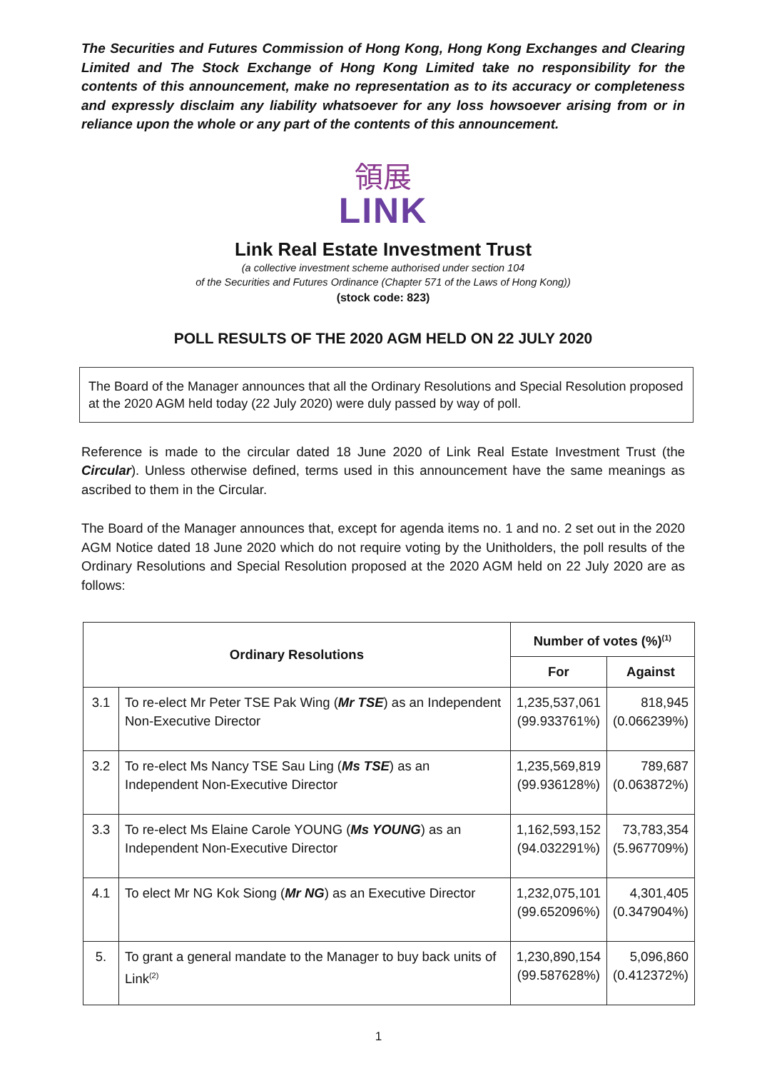The Securities and Futures Commission of Hong Kong, Hong Kong Exchanges and Clearing Limited and The Stock Exchange of Hong Kong Limited take no responsibility for the contents of this announcement, make no representation as to its accuracy or completeness and expressly disclaim any liability whatsoever for any loss howsoever arising from or in reliance upon the whole or any part of the contents of this announcement.
領展
LINK
Link Real Estate Investment Trust
(a collective investment scheme authorised under section 104
of the Securities and Futures Ordinance (Chapter 571 of the Laws of Hong Kong))
(stock code: 823)
POLL RESULTS OF THE 2020 AGM HELD ON 22 JULY 2020
The Board of the Manager announces that all the Ordinary Resolutions and Special Resolution proposed at the 2020 AGM held today (22 July 2020) were duly passed by way of poll.
Reference is made to the circular dated 18 June 2020 of Link Real Estate Investment Trust (the Circular). Unless otherwise defined, terms used in this announcement have the same meanings as ascribed to them in the Circular.
The Board of the Manager announces that, except for agenda items no. 1 and no. 2 set out in the 2020 AGM Notice dated 18 June 2020 which do not require voting by the Unitholders, the poll results of the Ordinary Resolutions and Special Resolution proposed at the 2020 AGM held on 22 July 2020 are as follows:
| Ordinary Resolutions | | Number of votes (%)<sup>(1)</sup> | |
| --- | --- | --- | --- |
| | | For | Against |
| 3.1 | To re-elect Mr Peter TSE Pak Wing ( Mr TSE ) as an Independent Non-Executive Director | 1,235,537,061 (99.933761%) | 818,945 (0.066239%) |
| 3.2 | To re-elect Ms Nancy TSE Sau Ling ( Ms TSE ) as an Independent Non-Executive Director | 1,235,569,819 (99.936128%) | 789,687 (0.063872%) |
| 3.3 | To re-elect Ms Elaine Carole YOUNG ( Ms YOUNG ) as an Independent Non-Executive Director | 1,162,593,152 (94.032291%) | 73,783,354 (5.967709%) |
| 4.1 | To elect Mr NG Kok Siong ( Mr NG ) as an Executive Director | 1,232,075,101 (99.652096%) | 4,301,405 (0.347904%) |
| 5. | To grant a general mandate to the Manager to buy back units of Link<sup>(2)</sup> | 1,230,890,154 (99.587628%) | 5,096,860 (0.412372%) |
1